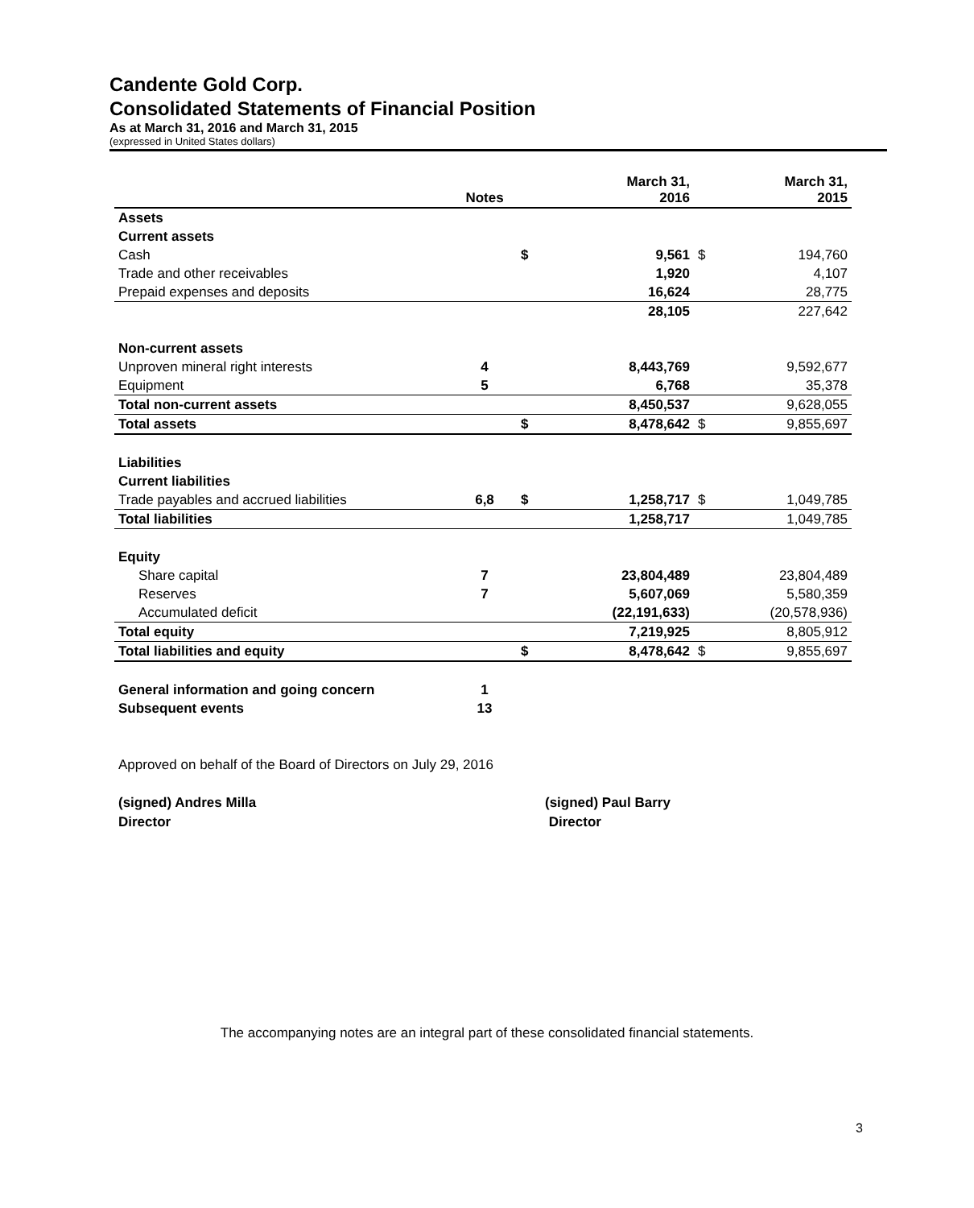Candente Gold Corp.
Consolidated Statements of Financial Position
As at March 31, 2016 and March 31, 2015
(expressed in United States dollars)
| | Notes | | March 31, 2016 | | March 31, 2015 |
| --- | --- | --- | --- | --- | --- |
| Assets | | | | | |
| Current assets | | | | | |
| Cash | | $ | 9,561 | $ | 194,760 |
| Trade and other receivables | | | 1,920 | | 4,107 |
| Prepaid expenses and deposits | | | 16,624 | | 28,775 |
| | | | 28,105 | | 227,642 |
| Non-current assets | | | | | |
| Unproven mineral right interests | 4 | | 8,443,769 | | 9,592,677 |
| Equipment | 5 | | 6,768 | | 35,378 |
| Total non-current assets | | | 8,450,537 | | 9,628,055 |
| Total assets | | $ | 8,478,642 | $ | 9,855,697 |
| Liabilities | | | | | |
| Current liabilities | | | | | |
| Trade payables and accrued liabilities | 6,8 | $ | 1,258,717 | $ | 1,049,785 |
| Total liabilities | | | 1,258,717 | | 1,049,785 |
| Equity | | | | | |
| Share capital | 7 | | 23,804,489 | | 23,804,489 |
| Reserves | 7 | | 5,607,069 | | 5,580,359 |
| Accumulated deficit | | | (22,191,633) | | (20,578,936) |
| Total equity | | | 7,219,925 | | 8,805,912 |
| Total liabilities and equity | | $ | 8,478,642 | $ | 9,855,697 |
| General information and going concern | 1 | | | | |
| Subsequent events | 13 | | | | |
Approved on behalf of the Board of Directors on July 29, 2016
(signed) Andres Milla
Director
(signed) Paul Barry
Director
The accompanying notes are an integral part of these consolidated financial statements.
3